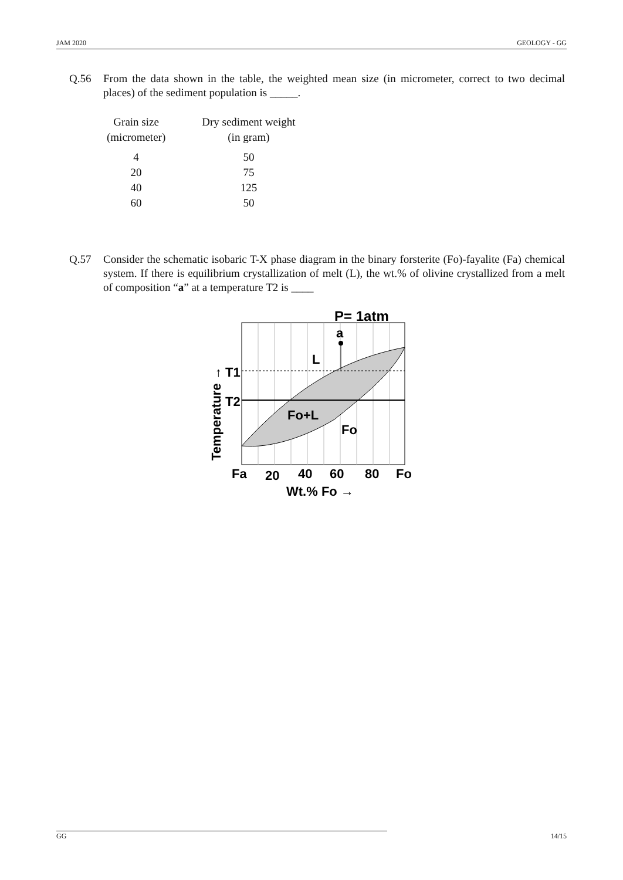JAM 2020 GEOLOGY - GG
Q.56 From the data shown in the table, the weighted mean size (in micrometer, correct to two decimal places) of the sediment population is _____.
| Grain size (micrometer) | Dry sediment weight (in gram) |
| --- | --- |
| 4 20 40 60 | 50 75 125 50 |
Q.57 Consider the schematic isobaric T-X phase diagram in the binary forsterite (Fo)-fayalite (Fa) chemical system. If there is equilibrium crystallization of melt (L), the wt.% of olivine crystallized from a melt of composition “a” at a temperature T2 is ____
P= 1atm
a
L
Fo+L
Fo
T1
T2
Temperature →
Fa
20
40
60
80
Fo
Wt.% Fo →
GG 14/15